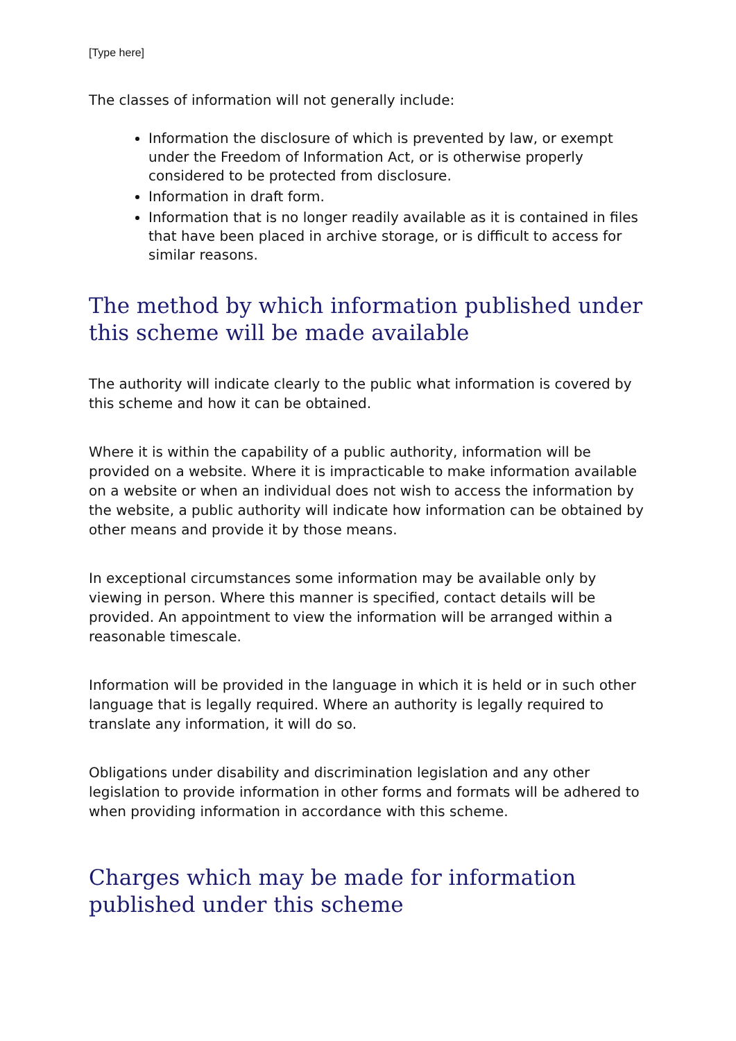[Type here]
The classes of information will not generally include:
Information the disclosure of which is prevented by law, or exempt under the Freedom of Information Act, or is otherwise properly considered to be protected from disclosure.
Information in draft form.
Information that is no longer readily available as it is contained in files that have been placed in archive storage, or is difficult to access for similar reasons.
The method by which information published under this scheme will be made available
The authority will indicate clearly to the public what information is covered by this scheme and how it can be obtained.
Where it is within the capability of a public authority, information will be provided on a website. Where it is impracticable to make information available on a website or when an individual does not wish to access the information by the website, a public authority will indicate how information can be obtained by other means and provide it by those means.
In exceptional circumstances some information may be available only by viewing in person. Where this manner is specified, contact details will be provided. An appointment to view the information will be arranged within a reasonable timescale.
Information will be provided in the language in which it is held or in such other language that is legally required. Where an authority is legally required to translate any information, it will do so.
Obligations under disability and discrimination legislation and any other legislation to provide information in other forms and formats will be adhered to when providing information in accordance with this scheme.
Charges which may be made for information published under this scheme